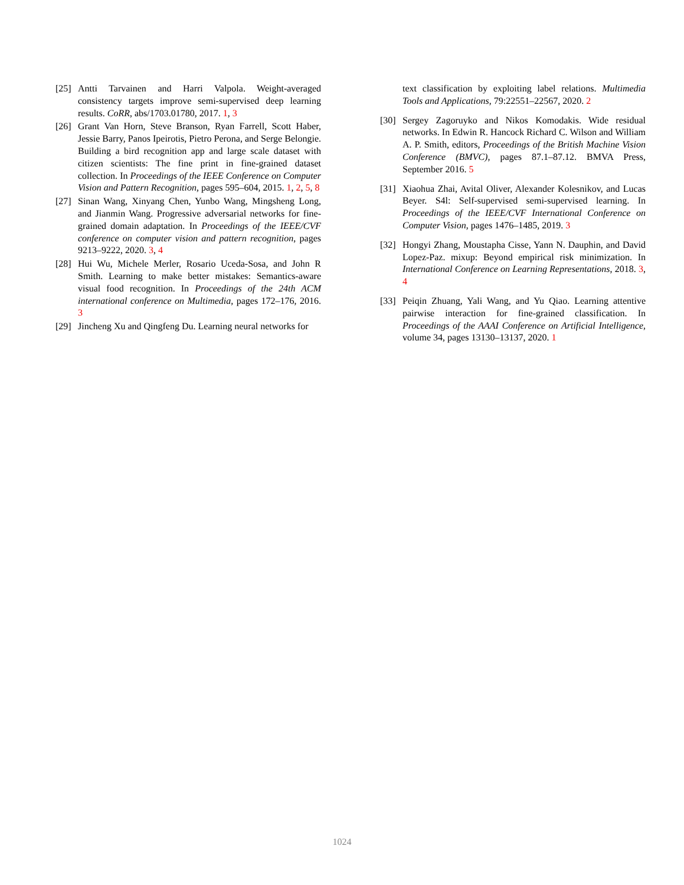[25]
Antti Tarvainen and Harri Valpola. Weight-averaged consistency targets improve semi-supervised deep learning results. CoRR, abs/1703.01780, 2017. 1, 3
[26]
Grant Van Horn, Steve Branson, Ryan Farrell, Scott Haber, Jessie Barry, Panos Ipeirotis, Pietro Perona, and Serge Belongie. Building a bird recognition app and large scale dataset with citizen scientists: The fine print in fine-grained dataset collection. In Proceedings of the IEEE Conference on Computer Vision and Pattern Recognition, pages 595–604, 2015. 1, 2, 5, 8
[27]
Sinan Wang, Xinyang Chen, Yunbo Wang, Mingsheng Long, and Jianmin Wang. Progressive adversarial networks for fine-grained domain adaptation. In Proceedings of the IEEE/CVF conference on computer vision and pattern recognition, pages 9213–9222, 2020. 3, 4
[28]
Hui Wu, Michele Merler, Rosario Uceda-Sosa, and John R Smith. Learning to make better mistakes: Semantics-aware visual food recognition. In Proceedings of the 24th ACM international conference on Multimedia, pages 172–176, 2016. 3
[29]
Jincheng Xu and Qingfeng Du. Learning neural networks for
text classification by exploiting label relations. Multimedia Tools and Applications, 79:22551–22567, 2020. 2
[30]
Sergey Zagoruyko and Nikos Komodakis. Wide residual networks. In Edwin R. Hancock Richard C. Wilson and William A. P. Smith, editors, Proceedings of the British Machine Vision Conference (BMVC), pages 87.1–87.12. BMVA Press, September 2016. 5
[31]
Xiaohua Zhai, Avital Oliver, Alexander Kolesnikov, and Lucas Beyer. S4l: Self-supervised semi-supervised learning. In Proceedings of the IEEE/CVF International Conference on Computer Vision, pages 1476–1485, 2019. 3
[32]
Hongyi Zhang, Moustapha Cisse, Yann N. Dauphin, and David Lopez-Paz. mixup: Beyond empirical risk minimization. In International Conference on Learning Representations, 2018. 3, 4
[33]
Peiqin Zhuang, Yali Wang, and Yu Qiao. Learning attentive pairwise interaction for fine-grained classification. In Proceedings of the AAAI Conference on Artificial Intelligence, volume 34, pages 13130–13137, 2020. 1
1024